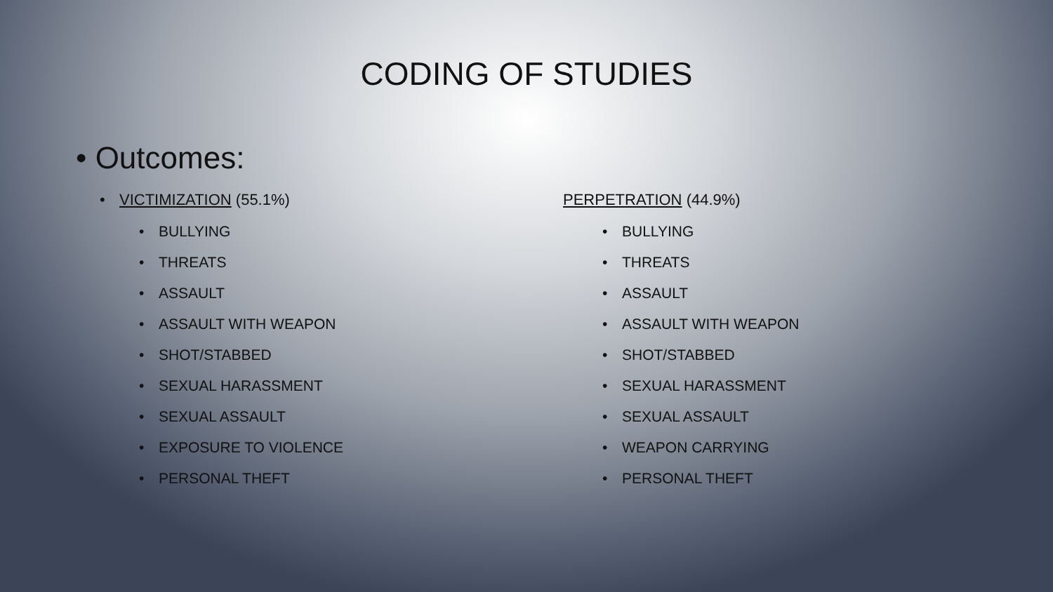CODING OF STUDIES
• Outcomes:
• VICTIMIZATION (55.1%)
• BULLYING
• THREATS
• ASSAULT
• ASSAULT WITH WEAPON
• SHOT/STABBED
• SEXUAL HARASSMENT
• SEXUAL ASSAULT
• EXPOSURE TO VIOLENCE
• PERSONAL THEFT
PERPETRATION (44.9%)
• BULLYING
• THREATS
• ASSAULT
• ASSAULT WITH WEAPON
• SHOT/STABBED
• SEXUAL HARASSMENT
• SEXUAL ASSAULT
• WEAPON CARRYING
• PERSONAL THEFT